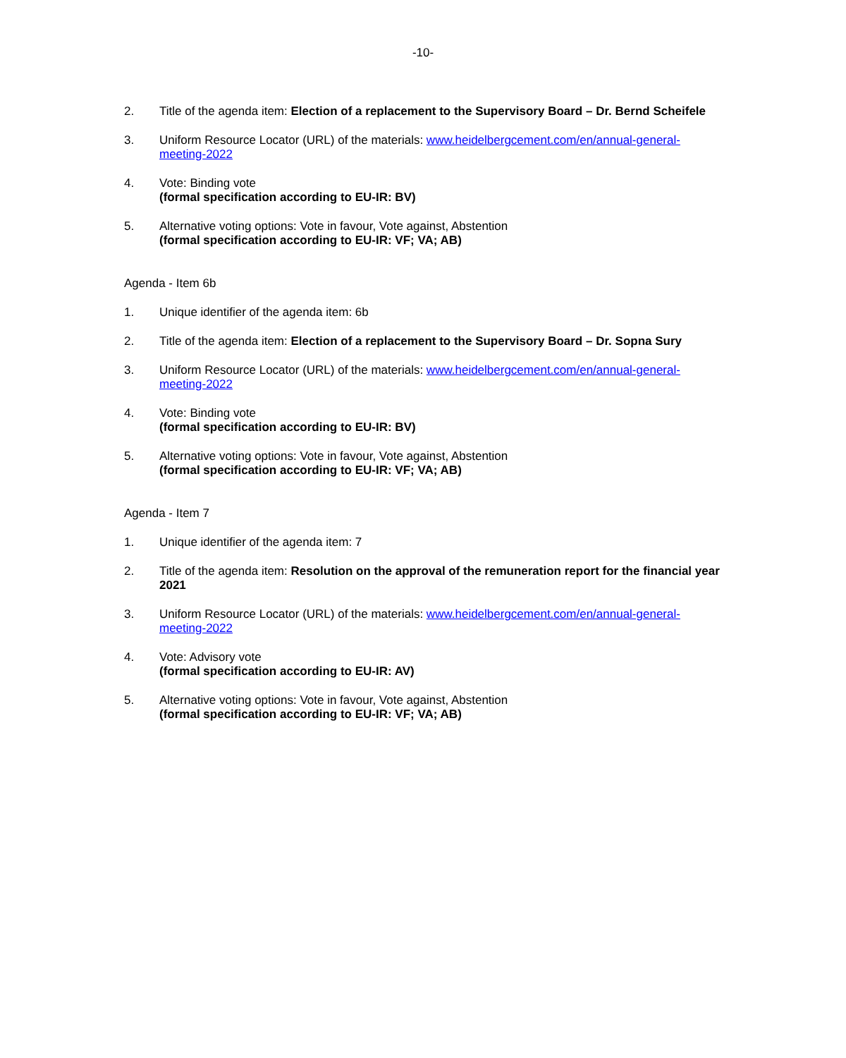-10-
2. Title of the agenda item: Election of a replacement to the Supervisory Board – Dr. Bernd Scheifele
3. Uniform Resource Locator (URL) of the materials: www.heidelbergcement.com/en/annual-general-meeting-2022
4. Vote: Binding vote
(formal specification according to EU-IR: BV)
5. Alternative voting options: Vote in favour, Vote against, Abstention
(formal specification according to EU-IR: VF; VA; AB)
Agenda - Item 6b
1. Unique identifier of the agenda item: 6b
2. Title of the agenda item: Election of a replacement to the Supervisory Board – Dr. Sopna Sury
3. Uniform Resource Locator (URL) of the materials: www.heidelbergcement.com/en/annual-general-meeting-2022
4. Vote: Binding vote
(formal specification according to EU-IR: BV)
5. Alternative voting options: Vote in favour, Vote against, Abstention
(formal specification according to EU-IR: VF; VA; AB)
Agenda - Item 7
1. Unique identifier of the agenda item: 7
2. Title of the agenda item: Resolution on the approval of the remuneration report for the financial year 2021
3. Uniform Resource Locator (URL) of the materials: www.heidelbergcement.com/en/annual-general-meeting-2022
4. Vote: Advisory vote
(formal specification according to EU-IR: AV)
5. Alternative voting options: Vote in favour, Vote against, Abstention
(formal specification according to EU-IR: VF; VA; AB)